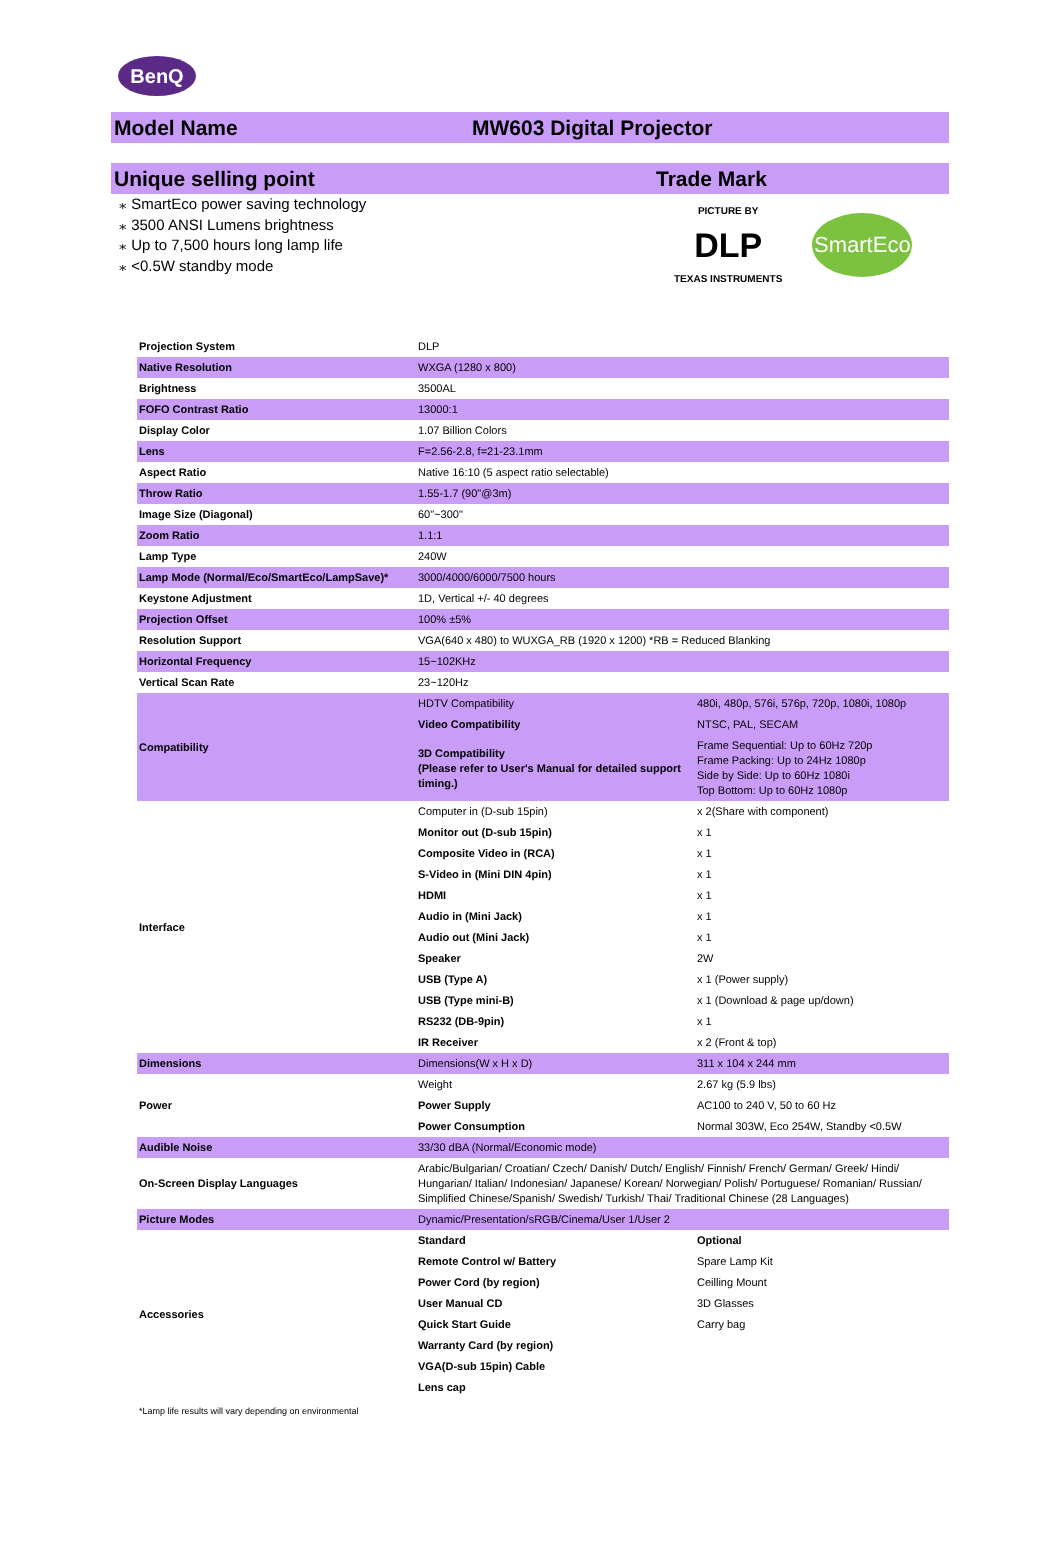BenQ
Model Name MW603 Digital Projector
Unique selling point Trade Mark
⁎ SmartEco power saving technology
⁎ 3500 ANSI Lumens brightness
⁎ Up to 7,500 hours long lamp life
⁎ <0.5W standby mode
PICTURE BY
DLP
TEXAS INSTRUMENTS
SmartEco
| Projection System | DLP | |
| Native Resolution | WXGA (1280 x 800) | |
| Brightness | 3500AL | |
| FOFO Contrast Ratio | 13000:1 | |
| Display Color | 1.07 Billion Colors | |
| Lens | F=2.56-2.8, f=21-23.1mm | |
| Aspect Ratio | Native 16:10 (5 aspect ratio selectable) | |
| Throw Ratio | 1.55-1.7 (90"@3m) | |
| Image Size (Diagonal) | 60"~300" | |
| Zoom Ratio | 1.1:1 | |
| Lamp Type | 240W | |
| Lamp Mode (Normal/Eco/SmartEco/LampSave)* | 3000/4000/6000/7500 hours | |
| Keystone Adjustment | 1D, Vertical +/- 40 degrees | |
| Projection Offset | 100% ±5% | |
| Resolution Support | VGA(640 x 480) to WUXGA_RB (1920 x 1200) *RB = Reduced Blanking | |
| Horizontal Frequency | 15~102KHz | |
| Vertical Scan Rate | 23~120Hz | |
| Compatibility | HDTV Compatibility | 480i, 480p, 576i, 576p, 720p, 1080i, 1080p |
| | Video Compatibility | NTSC, PAL, SECAM |
| | 3D Compatibility (Please refer to User's Manual for detailed support timing.) | Frame Sequential: Up to 60Hz 720p Frame Packing: Up to 24Hz 1080p Side by Side: Up to 60Hz 1080i Top Bottom: Up to 60Hz 1080p |
| Interface | Computer in (D-sub 15pin) | x 2(Share with component) |
| | Monitor out (D-sub 15pin) | x 1 |
| | Composite Video in (RCA) | x 1 |
| | S-Video in (Mini DIN 4pin) | x 1 |
| | HDMI | x 1 |
| | Audio in (Mini Jack) | x 1 |
| | Audio out (Mini Jack) | x 1 |
| | Speaker | 2W |
| | USB (Type A) | x 1 (Power supply) |
| | USB (Type mini-B) | x 1 (Download & page up/down) |
| | RS232 (DB-9pin) | x 1 |
| | IR Receiver | x 2 (Front & top) |
| Dimensions | Dimensions(W x H x D) | 311 x 104 x 244 mm |
| Power | Weight | 2.67 kg (5.9 lbs) |
| | Power Supply | AC100 to 240 V, 50 to 60 Hz |
| | Power Consumption | Normal 303W, Eco 254W, Standby <0.5W |
| Audible Noise | 33/30 dBA (Normal/Economic mode) | |
| On-Screen Display Languages | Arabic/Bulgarian/ Croatian/ Czech/ Danish/ Dutch/ English/ Finnish/ French/ German/ Greek/ Hindi/ Hungarian/ Italian/ Indonesian/ Japanese/ Korean/ Norwegian/ Polish/ Portuguese/ Romanian/ Russian/ Simplified Chinese/Spanish/ Swedish/ Turkish/ Thai/ Traditional Chinese (28 Languages) | |
| Picture Modes | Dynamic/Presentation/sRGB/Cinema/User 1/User 2 | |
| Accessories | Standard | Optional |
| | Remote Control w/ Battery | Spare Lamp Kit |
| | Power Cord (by region) | Ceilling Mount |
| | User Manual CD | 3D Glasses |
| | Quick Start Guide | Carry bag |
| | Warranty Card (by region) | |
| | VGA(D-sub 15pin) Cable | |
| | Lens cap | |
*Lamp life results will vary depending on environmental